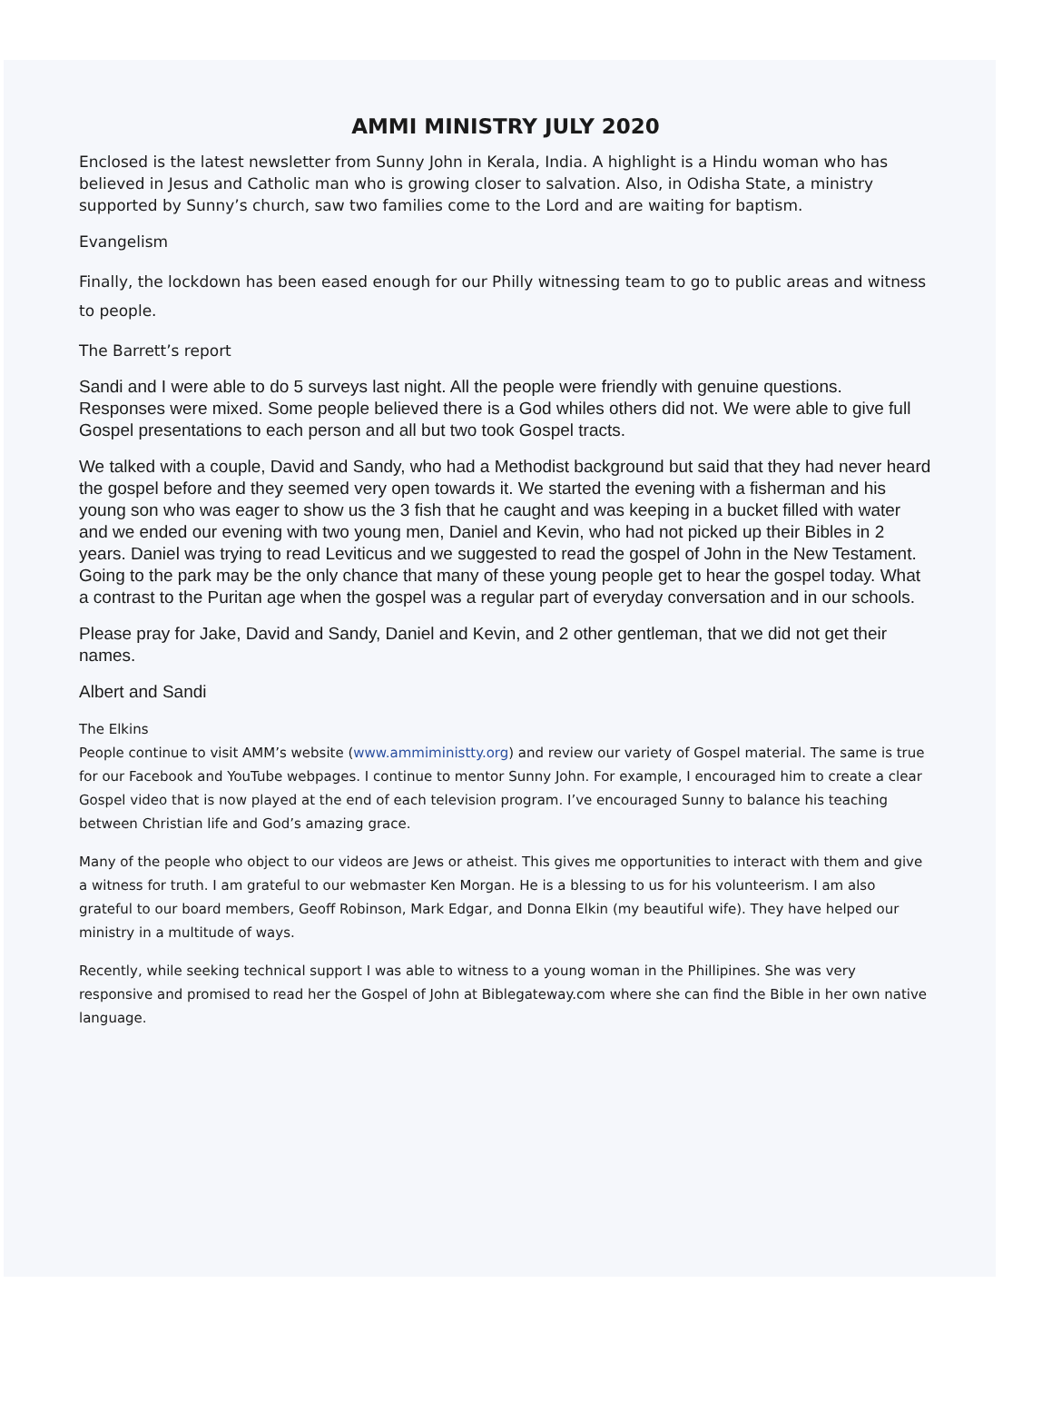AMMI MINISTRY JULY 2020
Enclosed is the latest newsletter from Sunny John in Kerala, India. A highlight is a Hindu woman who has believed in Jesus and Catholic man who is growing closer to salvation. Also, in Odisha State, a ministry supported by Sunny’s church, saw two families come to the Lord and are waiting for baptism.
Evangelism
Finally, the lockdown has been eased enough for our Philly witnessing team to go to public areas and witness to people.
The Barrett’s report
Sandi and I were able to do 5 surveys last night. All the people were friendly with genuine questions. Responses were mixed. Some people believed there is a God whiles others did not. We were able to give full Gospel presentations to each person and all but two took Gospel tracts.
We talked with a couple, David and Sandy, who had a Methodist background but said that they had never heard the gospel before and they seemed very open towards it. We started the evening with a fisherman and his young son who was eager to show us the 3 fish that he caught and was keeping in a bucket filled with water and we ended our evening with two young men, Daniel and Kevin, who had not picked up their Bibles in 2 years. Daniel was trying to read Leviticus and we suggested to read the gospel of John in the New Testament. Going to the park may be the only chance that many of these young people get to hear the gospel today. What a contrast to the Puritan age when the gospel was a regular part of everyday conversation and in our schools.
Please pray for Jake, David and Sandy, Daniel and Kevin, and 2 other gentleman, that we did not get their names.
Albert and Sandi
The Elkins
People continue to visit AMM’s website (www.ammiministty.org) and review our variety of Gospel material. The same is true for our Facebook and YouTube webpages. I continue to mentor Sunny John. For example, I encouraged him to create a clear Gospel video that is now played at the end of each television program. I’ve encouraged Sunny to balance his teaching between Christian life and God’s amazing grace.
Many of the people who object to our videos are Jews or atheist. This gives me opportunities to interact with them and give a witness for truth. I am grateful to our webmaster Ken Morgan. He is a blessing to us for his volunteerism. I am also grateful to our board members, Geoff Robinson, Mark Edgar, and Donna Elkin (my beautiful wife). They have helped our ministry in a multitude of ways.
Recently, while seeking technical support I was able to witness to a young woman in the Phillipines. She was very responsive and promised to read her the Gospel of John at Biblegateway.com where she can find the Bible in her own native language.